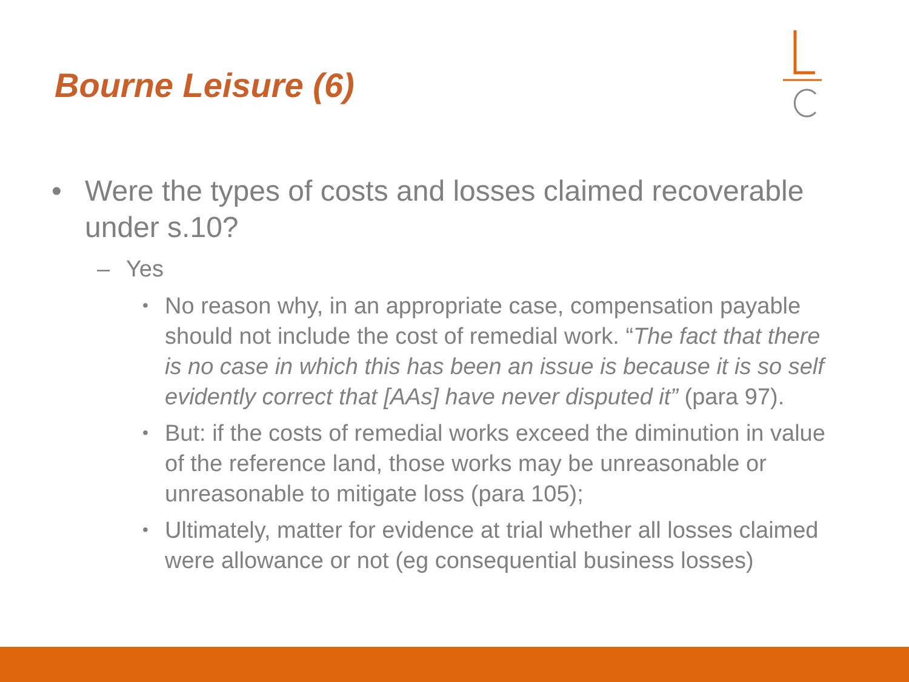Bourne Leisure (6)
• Were the types of costs and losses claimed recoverable under s.10?
– Yes
• No reason why, in an appropriate case, compensation payable should not include the cost of remedial work. “The fact that there is no case in which this has been an issue is because it is so self evidently correct that [AAs] have never disputed it” (para 97).
• But: if the costs of remedial works exceed the diminution in value of the reference land, those works may be unreasonable or unreasonable to mitigate loss (para 105);
• Ultimately, matter for evidence at trial whether all losses claimed were allowance or not (eg consequential business losses)